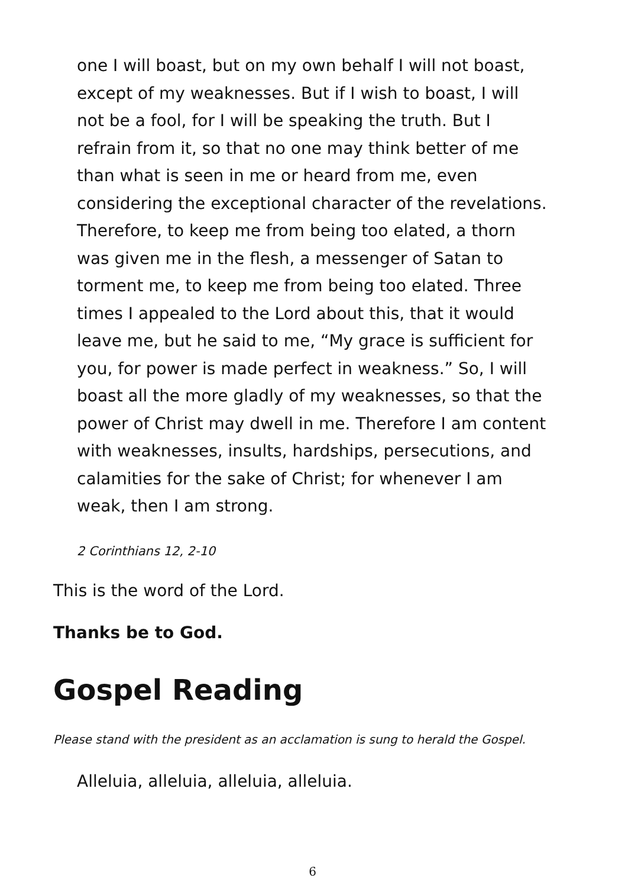one I will boast, but on my own behalf I will not boast, except of my weaknesses. But if I wish to boast, I will not be a fool, for I will be speaking the truth. But I refrain from it, so that no one may think better of me than what is seen in me or heard from me, even considering the exceptional character of the revelations. Therefore, to keep me from being too elated, a thorn was given me in the flesh, a messenger of Satan to torment me, to keep me from being too elated. Three times I appealed to the Lord about this, that it would leave me, but he said to me, “My grace is sufficient for you, for power is made perfect in weakness.” So, I will boast all the more gladly of my weaknesses, so that the power of Christ may dwell in me. Therefore I am content with weaknesses, insults, hardships, persecutions, and calamities for the sake of Christ; for whenever I am weak, then I am strong.
2 Corinthians 12, 2-10
This is the word of the Lord.
Thanks be to God.
Gospel Reading
Please stand with the president as an acclamation is sung to herald the Gospel.
Alleluia, alleluia, alleluia, alleluia.
6